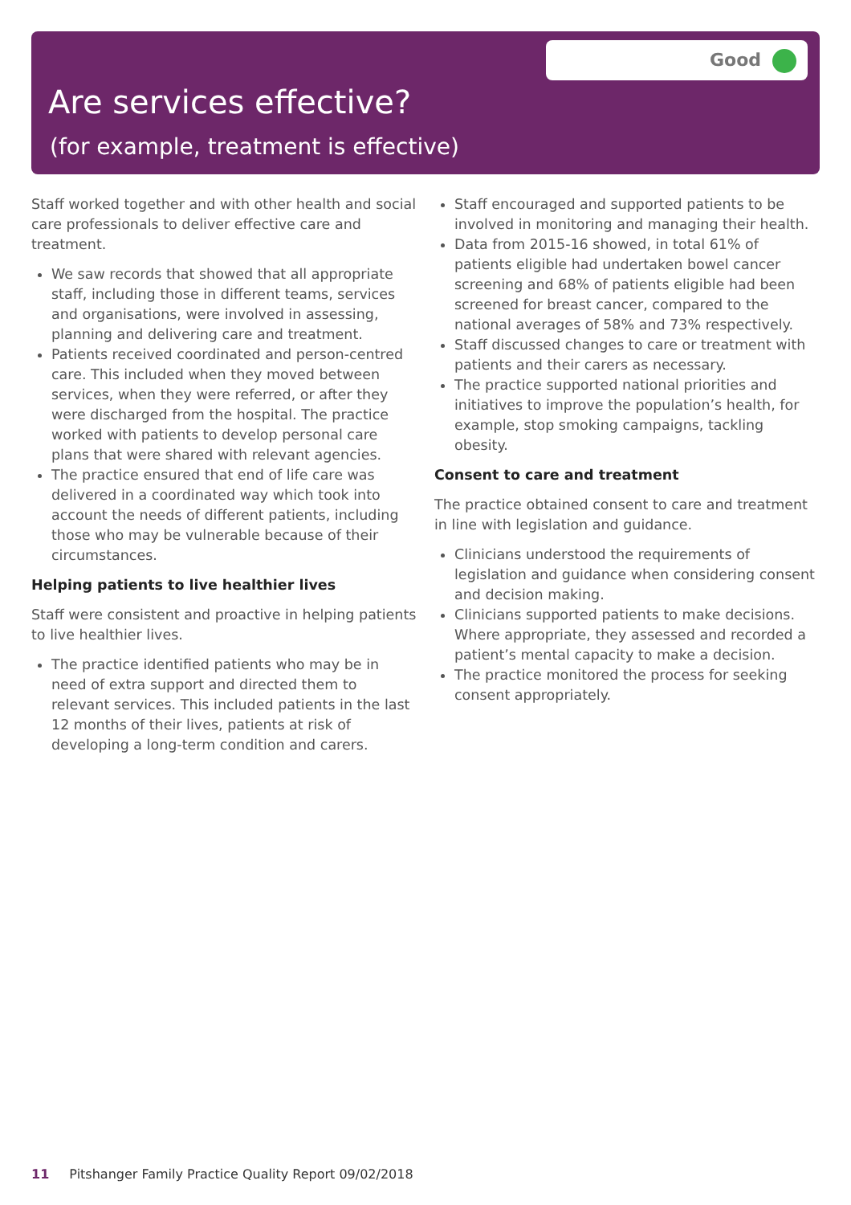Good
Are services effective?
(for example, treatment is effective)
Staff worked together and with other health and social care professionals to deliver effective care and treatment.
We saw records that showed that all appropriate staff, including those in different teams, services and organisations, were involved in assessing, planning and delivering care and treatment.
Patients received coordinated and person-centred care. This included when they moved between services, when they were referred, or after they were discharged from the hospital. The practice worked with patients to develop personal care plans that were shared with relevant agencies.
The practice ensured that end of life care was delivered in a coordinated way which took into account the needs of different patients, including those who may be vulnerable because of their circumstances.
Helping patients to live healthier lives
Staff were consistent and proactive in helping patients to live healthier lives.
The practice identified patients who may be in need of extra support and directed them to relevant services. This included patients in the last 12 months of their lives, patients at risk of developing a long-term condition and carers.
Staff encouraged and supported patients to be involved in monitoring and managing their health.
Data from 2015-16 showed, in total 61% of patients eligible had undertaken bowel cancer screening and 68% of patients eligible had been screened for breast cancer, compared to the national averages of 58% and 73% respectively.
Staff discussed changes to care or treatment with patients and their carers as necessary.
The practice supported national priorities and initiatives to improve the population’s health, for example, stop smoking campaigns, tackling obesity.
Consent to care and treatment
The practice obtained consent to care and treatment in line with legislation and guidance.
Clinicians understood the requirements of legislation and guidance when considering consent and decision making.
Clinicians supported patients to make decisions. Where appropriate, they assessed and recorded a patient’s mental capacity to make a decision.
The practice monitored the process for seeking consent appropriately.
11 Pitshanger Family Practice Quality Report 09/02/2018